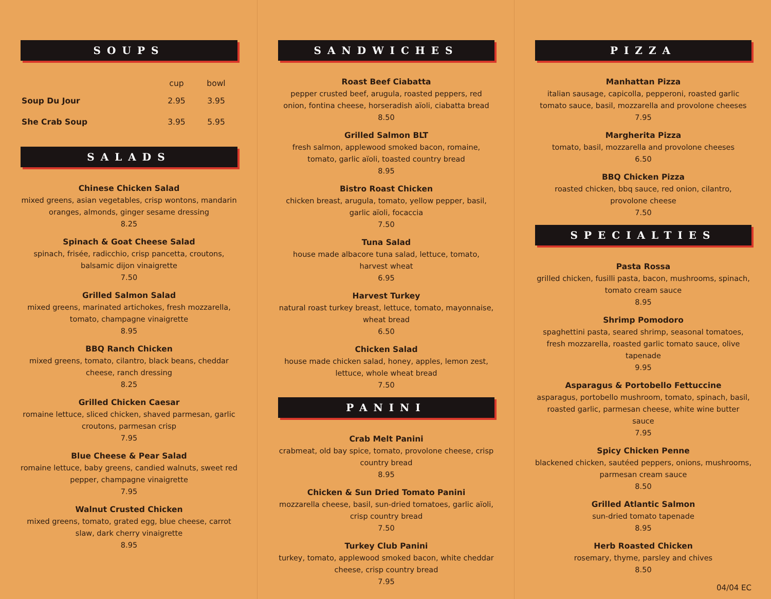SOUPS
| | cup | bowl |
| --- | --- | --- |
| Soup Du Jour | 2.95 | 3.95 |
| She Crab Soup | 3.95 | 5.95 |
SALADS
Chinese Chicken Salad
mixed greens, asian vegetables, crisp wontons, mandarin oranges, almonds, ginger sesame dressing
8.25
Spinach & Goat Cheese Salad
spinach, frisée, radicchio, crisp pancetta, croutons, balsamic dijon vinaigrette
7.50
Grilled Salmon Salad
mixed greens, marinated artichokes, fresh mozzarella, tomato, champagne vinaigrette
8.95
BBQ Ranch Chicken
mixed greens, tomato, cilantro, black beans, cheddar cheese, ranch dressing
8.25
Grilled Chicken Caesar
romaine lettuce, sliced chicken, shaved parmesan, garlic croutons, parmesan crisp
7.95
Blue Cheese & Pear Salad
romaine lettuce, baby greens, candied walnuts, sweet red pepper, champagne vinaigrette
7.95
Walnut Crusted Chicken
mixed greens, tomato, grated egg, blue cheese, carrot slaw, dark cherry vinaigrette
8.95
SANDWICHES
Roast Beef Ciabatta
pepper crusted beef, arugula, roasted peppers, red onion, fontina cheese, horseradish aïoli, ciabatta bread
8.50
Grilled Salmon BLT
fresh salmon, applewood smoked bacon, romaine, tomato, garlic aïoli, toasted country bread
8.95
Bistro Roast Chicken
chicken breast, arugula, tomato, yellow pepper, basil, garlic aïoli, focaccia
7.50
Tuna Salad
house made albacore tuna salad, lettuce, tomato, harvest wheat
6.95
Harvest Turkey
natural roast turkey breast, lettuce, tomato, mayonnaise, wheat bread
6.50
Chicken Salad
house made chicken salad, honey, apples, lemon zest, lettuce, whole wheat bread
7.50
PANINI
Crab Melt Panini
crabmeat, old bay spice, tomato, provolone cheese, crisp country bread
8.95
Chicken & Sun Dried Tomato Panini
mozzarella cheese, basil, sun-dried tomatoes, garlic aïoli, crisp country bread
7.50
Turkey Club Panini
turkey, tomato, applewood smoked bacon, white cheddar cheese, crisp country bread
7.95
PIZZA
Manhattan Pizza
italian sausage, capicolla, pepperoni, roasted garlic tomato sauce, basil, mozzarella and provolone cheeses
7.95
Margherita Pizza
tomato, basil, mozzarella and provolone cheeses
6.50
BBQ Chicken Pizza
roasted chicken, bbq sauce, red onion, cilantro, provolone cheese
7.50
SPECIALTIES
Pasta Rossa
grilled chicken, fusilli pasta, bacon, mushrooms, spinach, tomato cream sauce
8.95
Shrimp Pomodoro
spaghettini pasta, seared shrimp, seasonal tomatoes, fresh mozzarella, roasted garlic tomato sauce, olive tapenade
9.95
Asparagus & Portobello Fettuccine
asparagus, portobello mushroom, tomato, spinach, basil, roasted garlic, parmesan cheese, white wine butter sauce
7.95
Spicy Chicken Penne
blackened chicken, sautéed peppers, onions, mushrooms, parmesan cream sauce
8.50
Grilled Atlantic Salmon
sun-dried tomato tapenade
8.95
Herb Roasted Chicken
rosemary, thyme, parsley and chives
8.50
04/04 EC